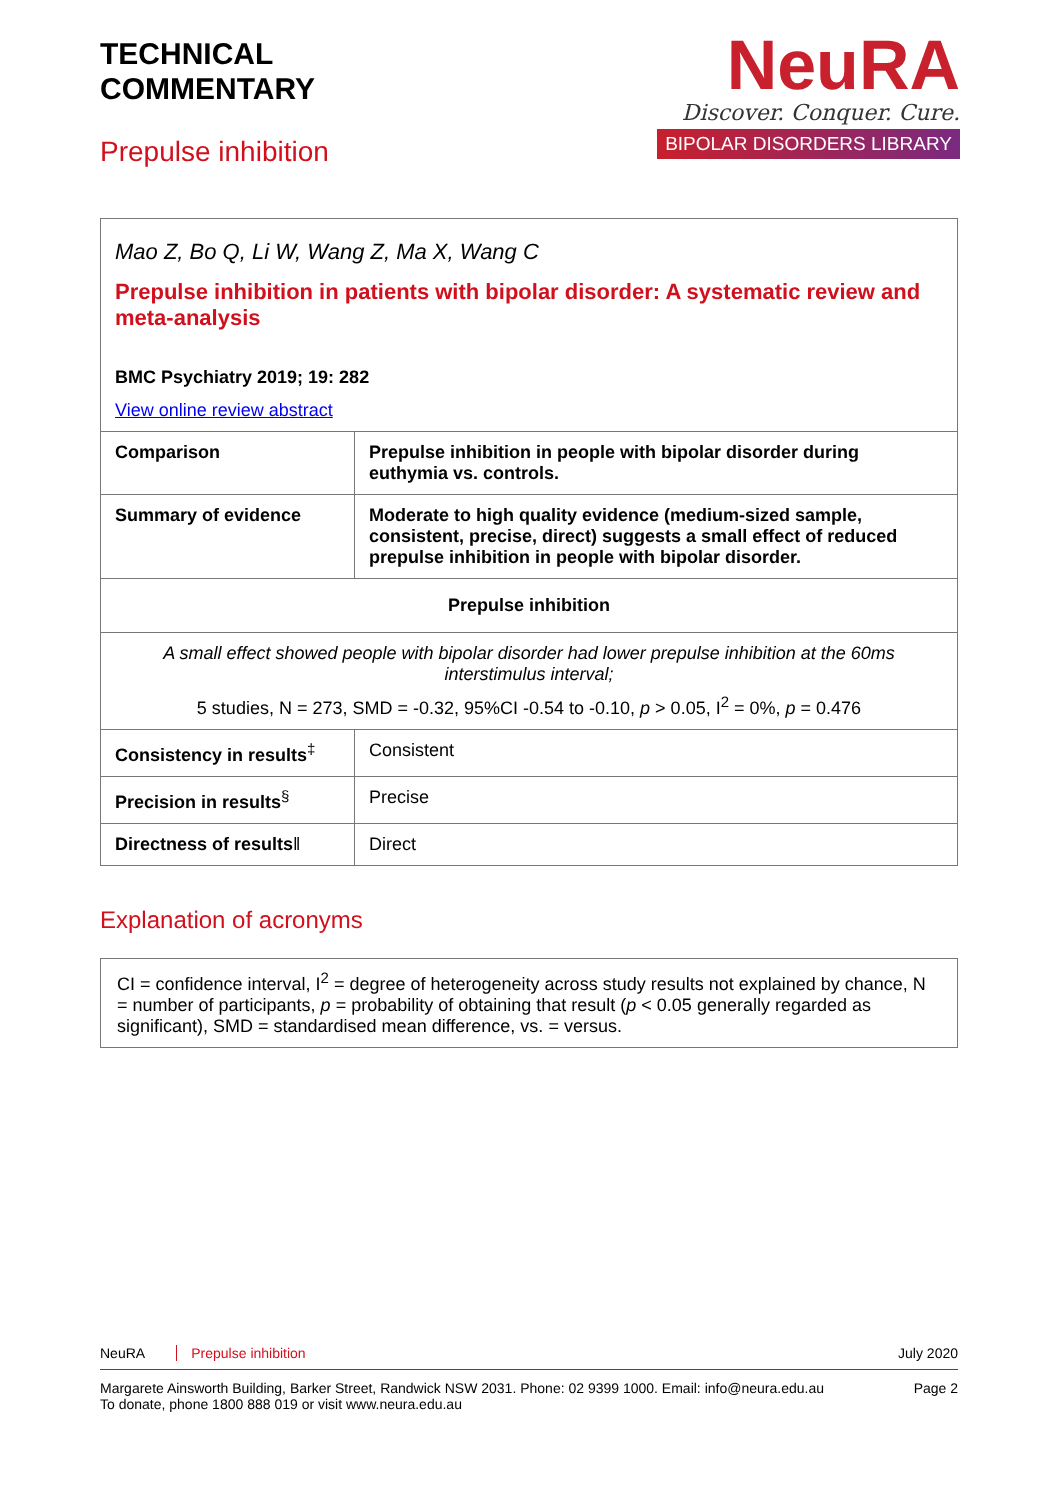TECHNICAL
COMMENTARY
Prepulse inhibition
NeuRA
Discover. Conquer. Cure.
BIPOLAR DISORDERS LIBRARY
| Mao Z, Bo Q, Li W, Wang Z, Ma X, Wang C Prepulse inhibition in patients with bipolar disorder: A systematic review and meta-analysis BMC Psychiatry 2019; 19: 282 View online review abstract | |
| Comparison | Prepulse inhibition in people with bipolar disorder during euthymia vs. controls. |
| Summary of evidence | Moderate to high quality evidence (medium-sized sample, consistent, precise, direct) suggests a small effect of reduced prepulse inhibition in people with bipolar disorder. |
| Prepulse inhibition | |
| A small effect showed people with bipolar disorder had lower prepulse inhibition at the 60ms interstimulus interval; 5 studies, N = 273, SMD = -0.32, 95%CI -0.54 to -0.10, p > 0.05, I<sup>2</sup> = 0%, p = 0.476 | |
| Consistency in results<sup>‡</sup> | Consistent |
| Precision in results<sup>§</sup> | Precise |
| Directness of results ‖ | Direct |
Explanation of acronyms
CI = confidence interval, I<sup>2</sup> = degree of heterogeneity across study results not explained by chance, N = number of participants, p = probability of obtaining that result (p < 0.05 generally regarded as significant), SMD = standardised mean difference, vs. = versus.
NeuRA Prepulse inhibition July 2020
Margarete Ainsworth Building, Barker Street, Randwick NSW 2031. Phone: 02 9399 1000. Email: info@neura.edu.au
To donate, phone 1800 888 019 or visit www.neura.edu.au
Page 2